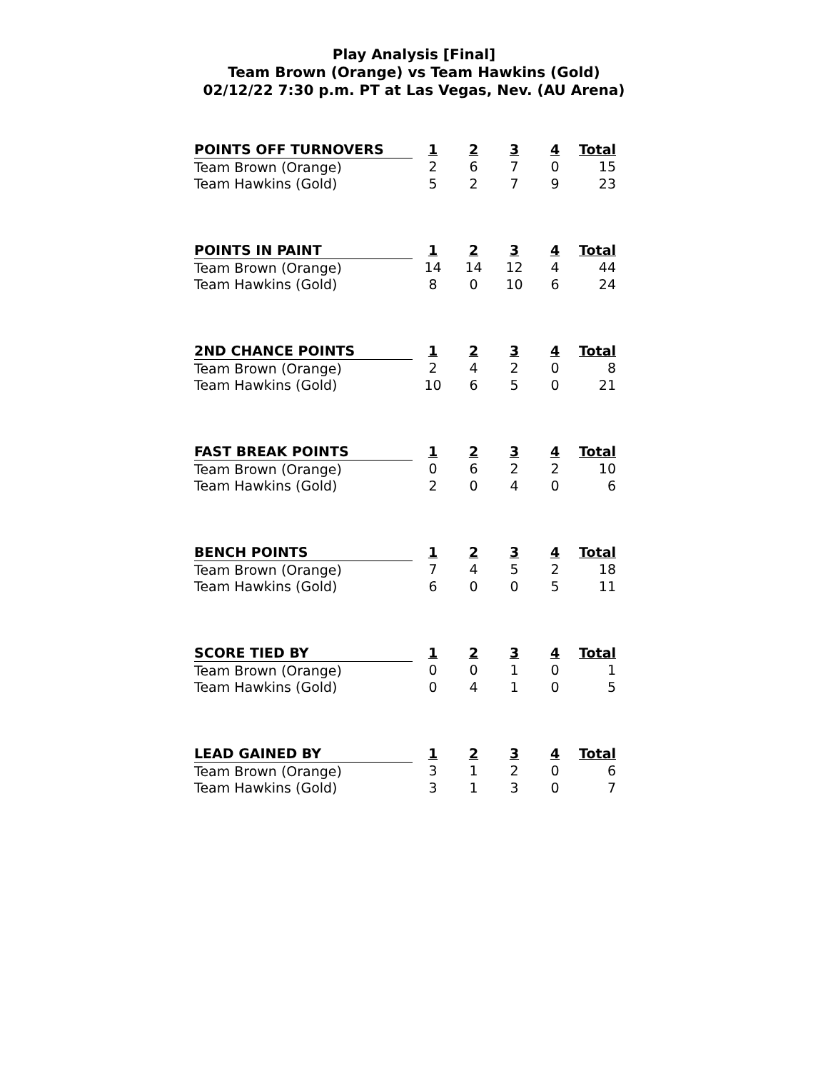Play Analysis [Final]
Team Brown (Orange) vs Team Hawkins (Gold)
02/12/22 7:30 p.m. PT at Las Vegas, Nev. (AU Arena)
| POINTS OFF TURNOVERS | 1 | 2 | 3 | 4 | Total |
| --- | --- | --- | --- | --- | --- |
| Team Brown (Orange) | 2 | 6 | 7 | 0 | 15 |
| Team Hawkins (Gold) | 5 | 2 | 7 | 9 | 23 |
| POINTS IN PAINT | 1 | 2 | 3 | 4 | Total |
| --- | --- | --- | --- | --- | --- |
| Team Brown (Orange) | 14 | 14 | 12 | 4 | 44 |
| Team Hawkins (Gold) | 8 | 0 | 10 | 6 | 24 |
| 2ND CHANCE POINTS | 1 | 2 | 3 | 4 | Total |
| --- | --- | --- | --- | --- | --- |
| Team Brown (Orange) | 2 | 4 | 2 | 0 | 8 |
| Team Hawkins (Gold) | 10 | 6 | 5 | 0 | 21 |
| FAST BREAK POINTS | 1 | 2 | 3 | 4 | Total |
| --- | --- | --- | --- | --- | --- |
| Team Brown (Orange) | 0 | 6 | 2 | 2 | 10 |
| Team Hawkins (Gold) | 2 | 0 | 4 | 0 | 6 |
| BENCH POINTS | 1 | 2 | 3 | 4 | Total |
| --- | --- | --- | --- | --- | --- |
| Team Brown (Orange) | 7 | 4 | 5 | 2 | 18 |
| Team Hawkins (Gold) | 6 | 0 | 0 | 5 | 11 |
| SCORE TIED BY | 1 | 2 | 3 | 4 | Total |
| --- | --- | --- | --- | --- | --- |
| Team Brown (Orange) | 0 | 0 | 1 | 0 | 1 |
| Team Hawkins (Gold) | 0 | 4 | 1 | 0 | 5 |
| LEAD GAINED BY | 1 | 2 | 3 | 4 | Total |
| --- | --- | --- | --- | --- | --- |
| Team Brown (Orange) | 3 | 1 | 2 | 0 | 6 |
| Team Hawkins (Gold) | 3 | 1 | 3 | 0 | 7 |